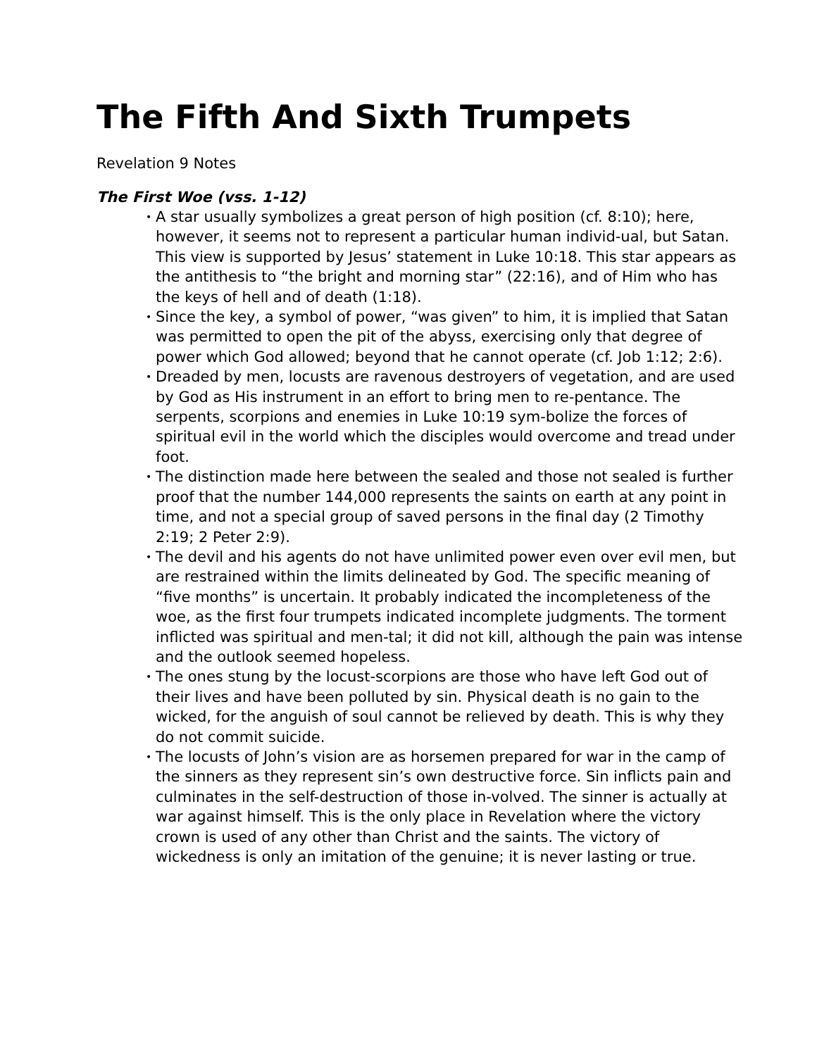The Fifth And Sixth Trumpets
Revelation 9 Notes
The First Woe (vss. 1-12)
• A star usually symbolizes a great person of high position (cf. 8:10); here, however, it seems not to represent a particular human individ-ual, but Satan. This view is supported by Jesus’ statement in Luke 10:18. This star appears as the antithesis to “the bright and morning star” (22:16), and of Him who has the keys of hell and of death (1:18).
• Since the key, a symbol of power, “was given” to him, it is implied that Satan was permitted to open the pit of the abyss, exercising only that degree of power which God allowed; beyond that he cannot operate (cf. Job 1:12; 2:6).
• Dreaded by men, locusts are ravenous destroyers of vegetation, and are used by God as His instrument in an effort to bring men to re-pentance. The serpents, scorpions and enemies in Luke 10:19 sym-bolize the forces of spiritual evil in the world which the disciples would overcome and tread under foot.
• The distinction made here between the sealed and those not sealed is further proof that the number 144,000 represents the saints on earth at any point in time, and not a special group of saved persons in the final day (2 Timothy 2:19; 2 Peter 2:9).
• The devil and his agents do not have unlimited power even over evil men, but are restrained within the limits delineated by God. The specific meaning of “five months” is uncertain. It probably indicated the incompleteness of the woe, as the first four trumpets indicated incomplete judgments. The torment inflicted was spiritual and men-tal; it did not kill, although the pain was intense and the outlook seemed hopeless.
• The ones stung by the locust-scorpions are those who have left God out of their lives and have been polluted by sin. Physical death is no gain to the wicked, for the anguish of soul cannot be relieved by death. This is why they do not commit suicide.
• The locusts of John’s vision are as horsemen prepared for war in the camp of the sinners as they represent sin’s own destructive force. Sin inflicts pain and culminates in the self-destruction of those in-volved. The sinner is actually at war against himself. This is the only place in Revelation where the victory crown is used of any other than Christ and the saints. The victory of wickedness is only an imitation of the genuine; it is never lasting or true.